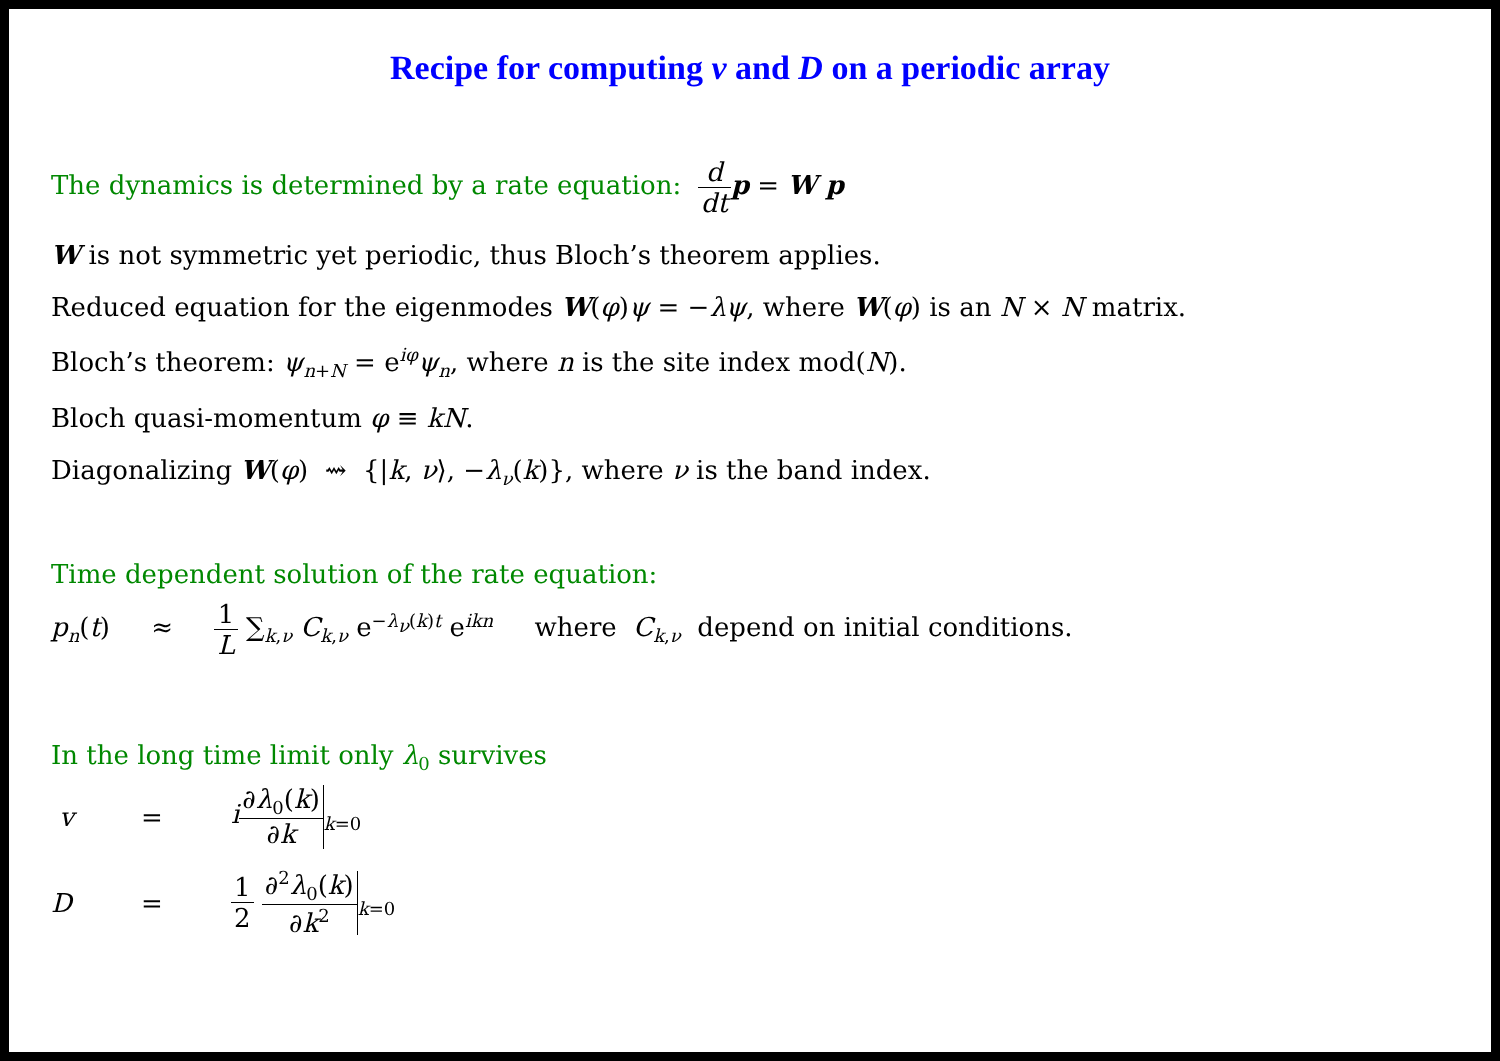Recipe for computing v and D on a periodic array
The dynamics is determined by a rate equation: d dt p = W p
W is not symmetric yet periodic, thus Bloch’s theorem applies.
Reduced equation for the eigenmodes W(φ)ψ = −λψ, where W(φ) is an N × N matrix.
Bloch’s theorem: ψ<sub>n+N</sub> = e<sup>iφ</sup>ψ<sub>n</sub>, where n is the site index mod(N).
Bloch quasi-momentum φ ≡ kN.
Diagonalizing W(φ) ⇝ {|k, ν⟩, −λ<sub>ν</sub>(k)}, where ν is the band index.
Time dependent solution of the rate equation:
p<sub>n</sub>(t) ≈ 1 L ∑<sub>k,ν</sub> C<sub>k,ν</sub> e<sup>−λ<sub>ν</sub>(k)t</sup> e<sup>ikn</sup> where C<sub>k,ν</sub> depend on initial conditions.
In the long time limit only λ<sub>0</sub> survives
v = i∂λ<sub>0</sub>(k) ∂k<sub>k=0</sub>
D = 1 2 ∂<sup>2</sup>λ<sub>0</sub>(k) ∂k<sup>2</sup><sub>k=0</sub>